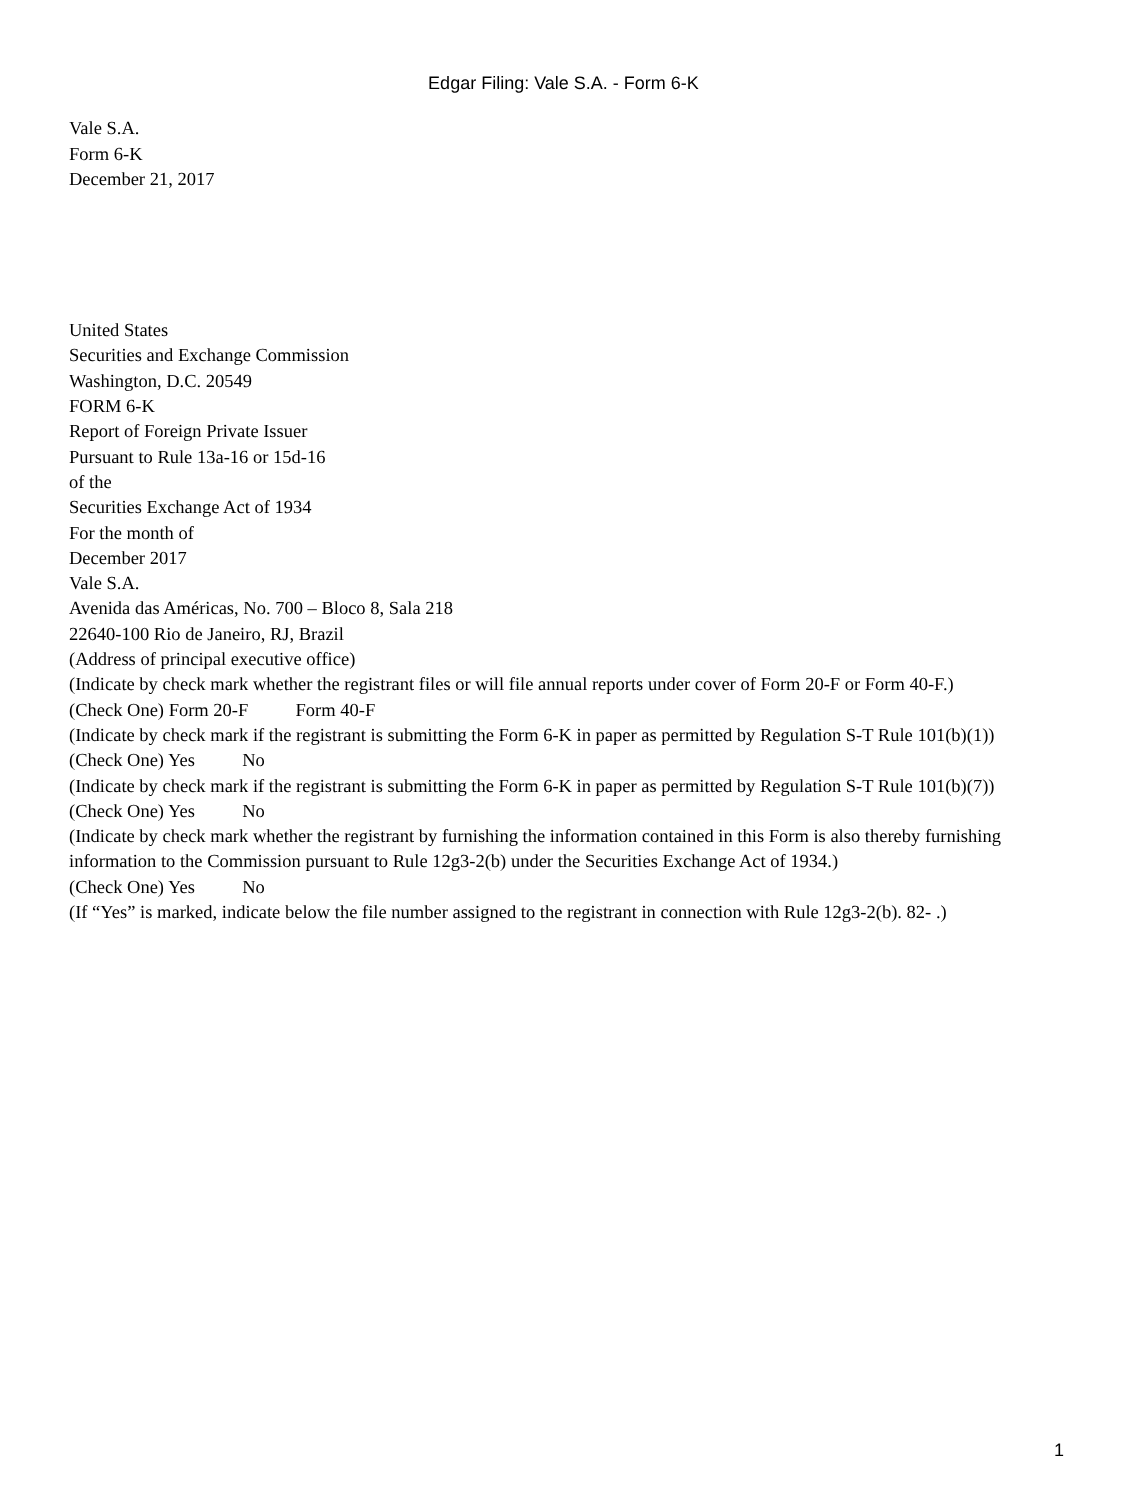Edgar Filing: Vale S.A. - Form 6-K
Vale S.A.
Form 6-K
December 21, 2017
United States
Securities and Exchange Commission
Washington, D.C. 20549
FORM 6-K
Report of Foreign Private Issuer
Pursuant to Rule 13a-16 or 15d-16
of the
Securities Exchange Act of 1934
For the month of
December 2017
Vale S.A.
Avenida das Américas, No. 700 – Bloco 8, Sala 218
22640-100 Rio de Janeiro, RJ, Brazil
(Address of principal executive office)
(Indicate by check mark whether the registrant files or will file annual reports under cover of Form 20-F or Form 40-F.)
(Check One) Form 20-F Form 40-F
(Indicate by check mark if the registrant is submitting the Form 6-K in paper as permitted by Regulation S-T Rule 101(b)(1))
(Check One) Yes No
(Indicate by check mark if the registrant is submitting the Form 6-K in paper as permitted by Regulation S-T Rule 101(b)(7))
(Check One) Yes No
(Indicate by check mark whether the registrant by furnishing the information contained in this Form is also thereby furnishing information to the Commission pursuant to Rule 12g3-2(b) under the Securities Exchange Act of 1934.)
(Check One) Yes No
(If “Yes” is marked, indicate below the file number assigned to the registrant in connection with Rule 12g3-2(b). 82- .)
1